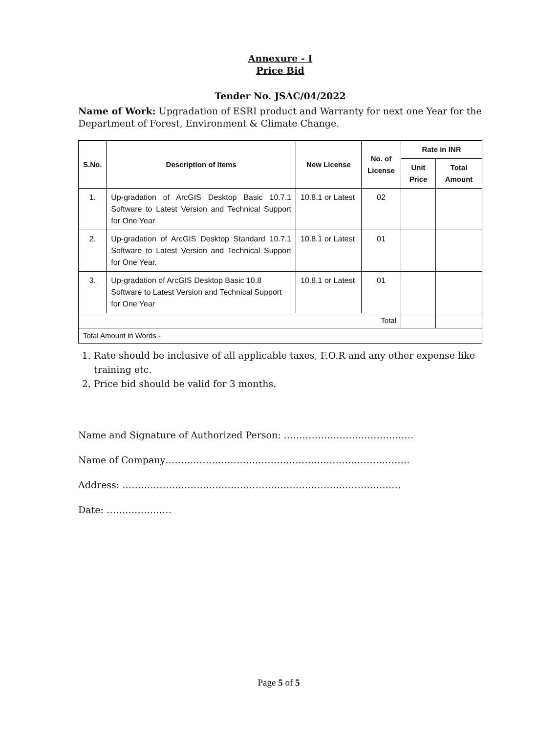Annexure - I
Price Bid
Tender No. JSAC/04/2022
Name of Work: Upgradation of ESRI product and Warranty for next one Year for the Department of Forest, Environment & Climate Change.
| S.No. | Description of Items | New License | No. of License | Rate in INR | |
| --- | --- | --- | --- | --- | --- |
| | | | | Unit Price | Total Amount |
| 1. | Up-gradation of ArcGIS Desktop Basic 10.7.1 Software to Latest Version and Technical Support for One Year | 10.8.1 or Latest | 02 | | |
| 2. | Up-gradation of ArcGIS Desktop Standard 10.7.1 Software to Latest Version and Technical Support for One Year. | 10.8.1 or Latest | 01 | | |
| 3. | Up-gradation of ArcGIS Desktop Basic 10.8 Software to Latest Version and Technical Support for One Year | 10.8.1 or Latest | 01 | | |
| Total | | | | | |
| Total Amount in Words - | | | | | |
1. Rate should be inclusive of all applicable taxes, F.O.R and any other expense like training etc.
2. Price bid should be valid for 3 months.
Name and Signature of Authorized Person: ……………………………………
Name of Company…………………………………………………………………….
Address: ………………………………………………………………………………
Date: …………………
Page 5 of 5